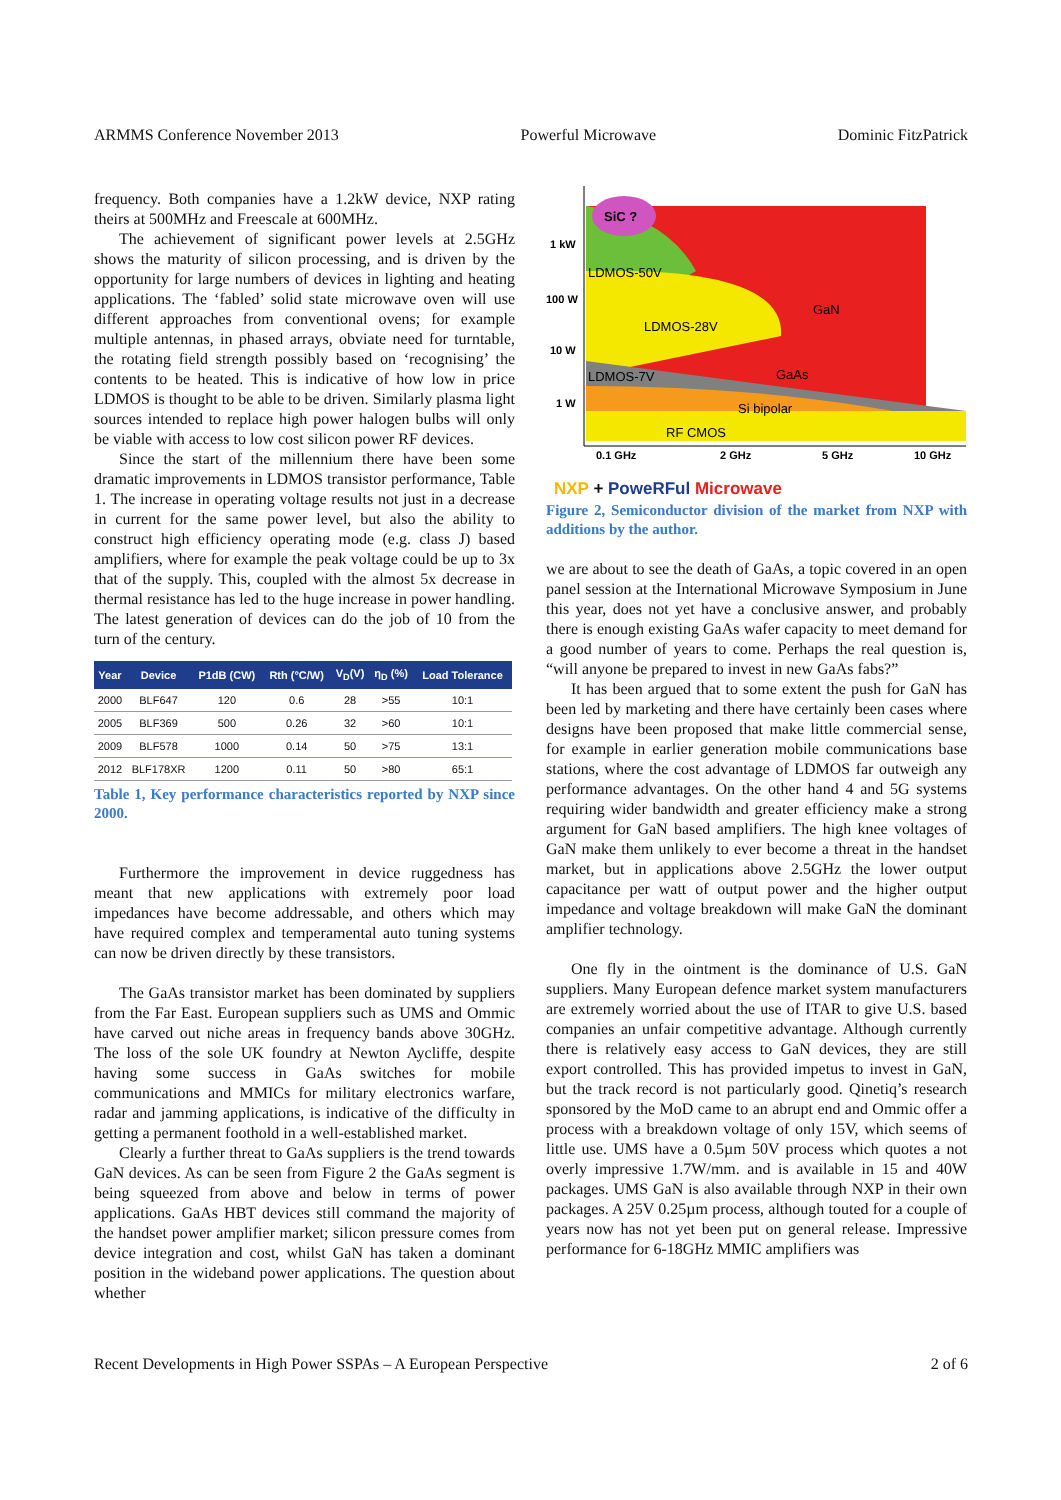ARMMS Conference November 2013 Powerful Microwave Dominic FitzPatrick
frequency. Both companies have a 1.2kW device, NXP rating theirs at 500MHz and Freescale at 600MHz.
The achievement of significant power levels at 2.5GHz shows the maturity of silicon processing, and is driven by the opportunity for large numbers of devices in lighting and heating applications. The ‘fabled’ solid state microwave oven will use different approaches from conventional ovens; for example multiple antennas, in phased arrays, obviate need for turntable, the rotating field strength possibly based on ‘recognising’ the contents to be heated. This is indicative of how low in price LDMOS is thought to be able to be driven. Similarly plasma light sources intended to replace high power halogen bulbs will only be viable with access to low cost silicon power RF devices.
Since the start of the millennium there have been some dramatic improvements in LDMOS transistor performance, Table 1. The increase in operating voltage results not just in a decrease in current for the same power level, but also the ability to construct high efficiency operating mode (e.g. class J) based amplifiers, where for example the peak voltage could be up to 3x that of the supply. This, coupled with the almost 5x decrease in thermal resistance has led to the huge increase in power handling. The latest generation of devices can do the job of 10 from the turn of the century.
| Year | Device | P1dB (CW) | Rth (°C/W) | V<sub>D</sub>(V) | η<sub>D</sub> (%) | Load Tolerance |
| --- | --- | --- | --- | --- | --- | --- |
| 2000 | BLF647 | 120 | 0.6 | 28 | >55 | 10:1 |
| 2005 | BLF369 | 500 | 0.26 | 32 | >60 | 10:1 |
| 2009 | BLF578 | 1000 | 0.14 | 50 | >75 | 13:1 |
| 2012 | BLF178XR | 1200 | 0.11 | 50 | >80 | 65:1 |
Table 1, Key performance characteristics reported by NXP since 2000.
Furthermore the improvement in device ruggedness has meant that new applications with extremely poor load impedances have become addressable, and others which may have required complex and temperamental auto tuning systems can now be driven directly by these transistors.
The GaAs transistor market has been dominated by suppliers from the Far East. European suppliers such as UMS and Ommic have carved out niche areas in frequency bands above 30GHz. The loss of the sole UK foundry at Newton Aycliffe, despite having some success in GaAs switches for mobile communications and MMICs for military electronics warfare, radar and jamming applications, is indicative of the difficulty in getting a permanent foothold in a well-established market.
Clearly a further threat to GaAs suppliers is the trend towards GaN devices. As can be seen from Figure 2 the GaAs segment is being squeezed from above and below in terms of power applications. GaAs HBT devices still command the majority of the handset power amplifier market; silicon pressure comes from device integration and cost, whilst GaN has taken a dominant position in the wideband power applications. The question about whether
SiC ?
LDMOS-50V
LDMOS-28V
GaN
LDMOS-7V
GaAs
Si bipolar
RF CMOS
1 kW
100 W
10 W
1 W
0.1 GHz
2 GHz
5 GHz
10 GHz
NXP + PoweRFul Microwave
Figure 2, Semiconductor division of the market from NXP with additions by the author.
we are about to see the death of GaAs, a topic covered in an open panel session at the International Microwave Symposium in June this year, does not yet have a conclusive answer, and probably there is enough existing GaAs wafer capacity to meet demand for a good number of years to come. Perhaps the real question is, “will anyone be prepared to invest in new GaAs fabs?”
It has been argued that to some extent the push for GaN has been led by marketing and there have certainly been cases where designs have been proposed that make little commercial sense, for example in earlier generation mobile communications base stations, where the cost advantage of LDMOS far outweigh any performance advantages. On the other hand 4 and 5G systems requiring wider bandwidth and greater efficiency make a strong argument for GaN based amplifiers. The high knee voltages of GaN make them unlikely to ever become a threat in the handset market, but in applications above 2.5GHz the lower output capacitance per watt of output power and the higher output impedance and voltage breakdown will make GaN the dominant amplifier technology.
One fly in the ointment is the dominance of U.S. GaN suppliers. Many European defence market system manufacturers are extremely worried about the use of ITAR to give U.S. based companies an unfair competitive advantage. Although currently there is relatively easy access to GaN devices, they are still export controlled. This has provided impetus to invest in GaN, but the track record is not particularly good. Qinetiq’s research sponsored by the MoD came to an abrupt end and Ommic offer a process with a breakdown voltage of only 15V, which seems of little use. UMS have a 0.5µm 50V process which quotes a not overly impressive 1.7W/mm. and is available in 15 and 40W packages. UMS GaN is also available through NXP in their own packages. A 25V 0.25µm process, although touted for a couple of years now has not yet been put on general release. Impressive performance for 6-18GHz MMIC amplifiers was
Recent Developments in High Power SSPAs – A European Perspective 2 of 6